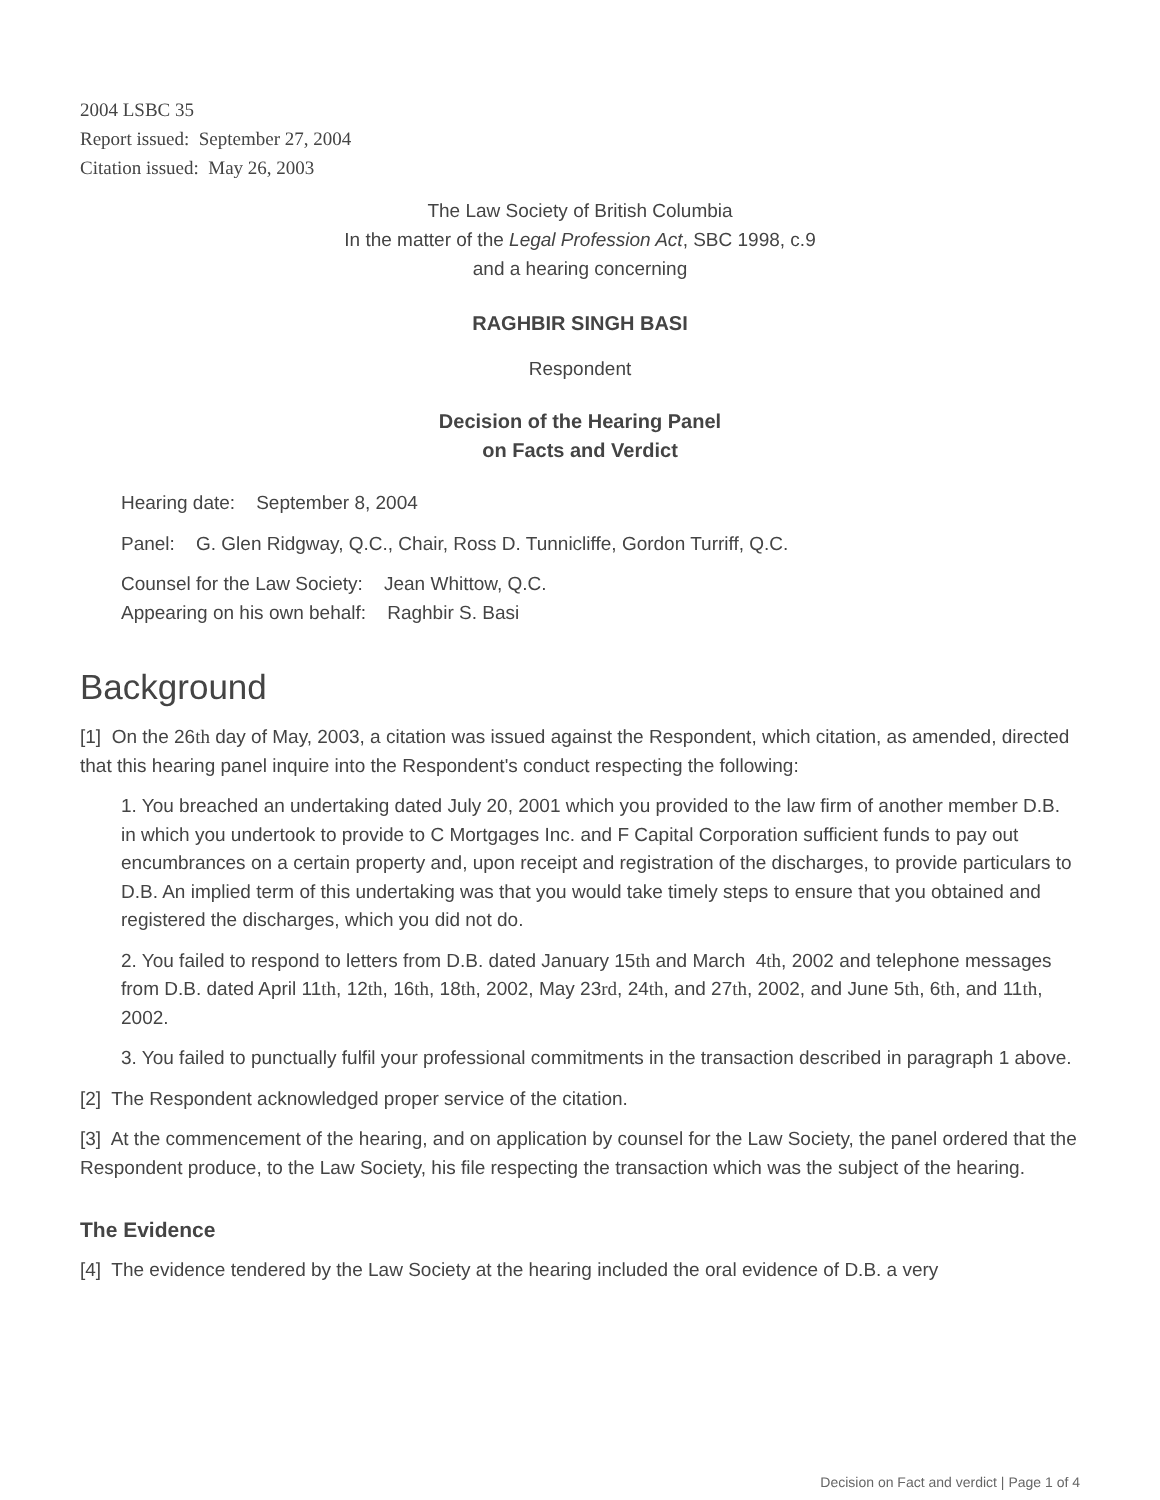2004 LSBC 35
Report issued: September 27, 2004
Citation issued: May 26, 2003
The Law Society of British Columbia
In the matter of the Legal Profession Act, SBC 1998, c.9
and a hearing concerning
RAGHBIR SINGH BASI
Respondent
Decision of the Hearing Panel
on Facts and Verdict
Hearing date: September 8, 2004
Panel: G. Glen Ridgway, Q.C., Chair, Ross D. Tunnicliffe, Gordon Turriff, Q.C.
Counsel for the Law Society: Jean Whittow, Q.C.
Appearing on his own behalf: Raghbir S. Basi
Background
[1] On the 26th day of May, 2003, a citation was issued against the Respondent, which citation, as amended, directed that this hearing panel inquire into the Respondent's conduct respecting the following:
1. You breached an undertaking dated July 20, 2001 which you provided to the law firm of another member D.B. in which you undertook to provide to C Mortgages Inc. and F Capital Corporation sufficient funds to pay out encumbrances on a certain property and, upon receipt and registration of the discharges, to provide particulars to D.B. An implied term of this undertaking was that you would take timely steps to ensure that you obtained and registered the discharges, which you did not do.
2. You failed to respond to letters from D.B. dated January 15th and March 4th, 2002 and telephone messages from D.B. dated April 11th, 12th, 16th, 18th, 2002, May 23rd, 24th, and 27th, 2002, and June 5th, 6th, and 11th, 2002.
3. You failed to punctually fulfil your professional commitments in the transaction described in paragraph 1 above.
[2] The Respondent acknowledged proper service of the citation.
[3] At the commencement of the hearing, and on application by counsel for the Law Society, the panel ordered that the Respondent produce, to the Law Society, his file respecting the transaction which was the subject of the hearing.
The Evidence
[4] The evidence tendered by the Law Society at the hearing included the oral evidence of D.B. a very
Decision on Fact and verdict | Page 1 of 4